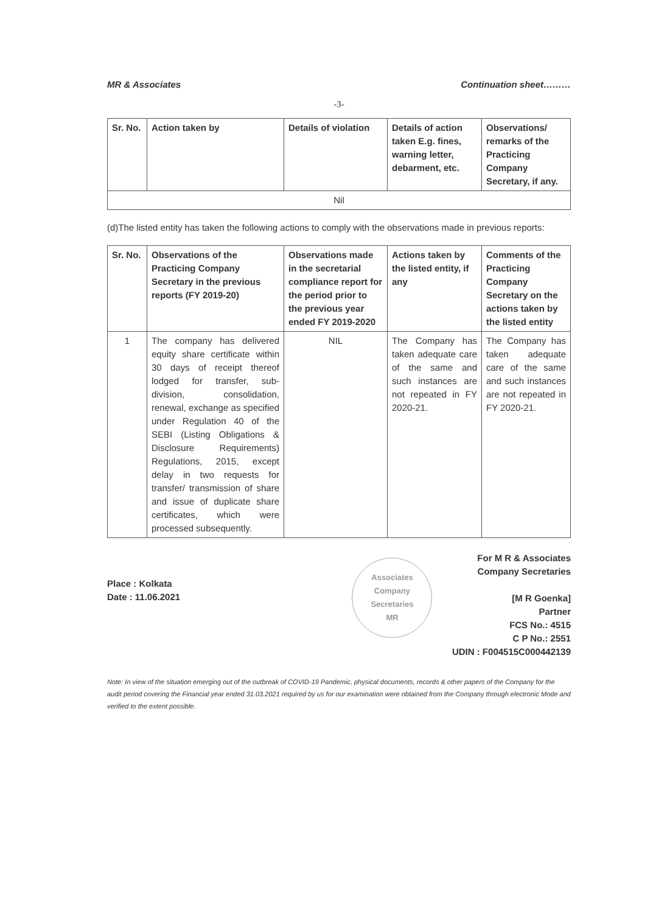MR & Associates Continuation sheet………
-3-
| Sr. No. | Action taken by | Details of violation | Details of action taken E.g. fines, warning letter, debarment, etc. | Observations/ remarks of the Practicing Company Secretary, if any. |
| --- | --- | --- | --- | --- |
| Nil | | | | |
(d)The listed entity has taken the following actions to comply with the observations made in previous reports:
| Sr. No. | Observations of the Practicing Company Secretary in the previous reports (FY 2019-20) | Observations made in the secretarial compliance report for the period prior to the previous year ended FY 2019-2020 | Actions taken by the listed entity, if any | Comments of the Practicing Company Secretary on the actions taken by the listed entity |
| --- | --- | --- | --- | --- |
| 1 | The company has delivered equity share certificate within 30 days of receipt thereof lodged for transfer, sub-division, consolidation, renewal, exchange as specified under Regulation 40 of the SEBI (Listing Obligations & Disclosure Requirements) Regulations, 2015, except delay in two requests for transfer/ transmission of share and issue of duplicate share certificates, which were processed subsequently. | NIL | The Company has taken adequate care of the same and such instances are not repeated in FY 2020-21. | The Company has taken adequate care of the same and such instances are not repeated in FY 2020-21. |
Place : Kolkata
Date : 11.06.2021
Associates
Company Secretaries
MR
For M R & Associates
Company Secretaries
[M R Goenka]
Partner
FCS No.: 4515
C P No.: 2551
UDIN : F004515C000442139
Note: In view of the situation emerging out of the outbreak of COVID-19 Pandemic, physical documents, records & other papers of the Company for the audit period covering the Financial year ended 31.03.2021 required by us for our examination were obtained from the Company through electronic Mode and verified to the extent possible.